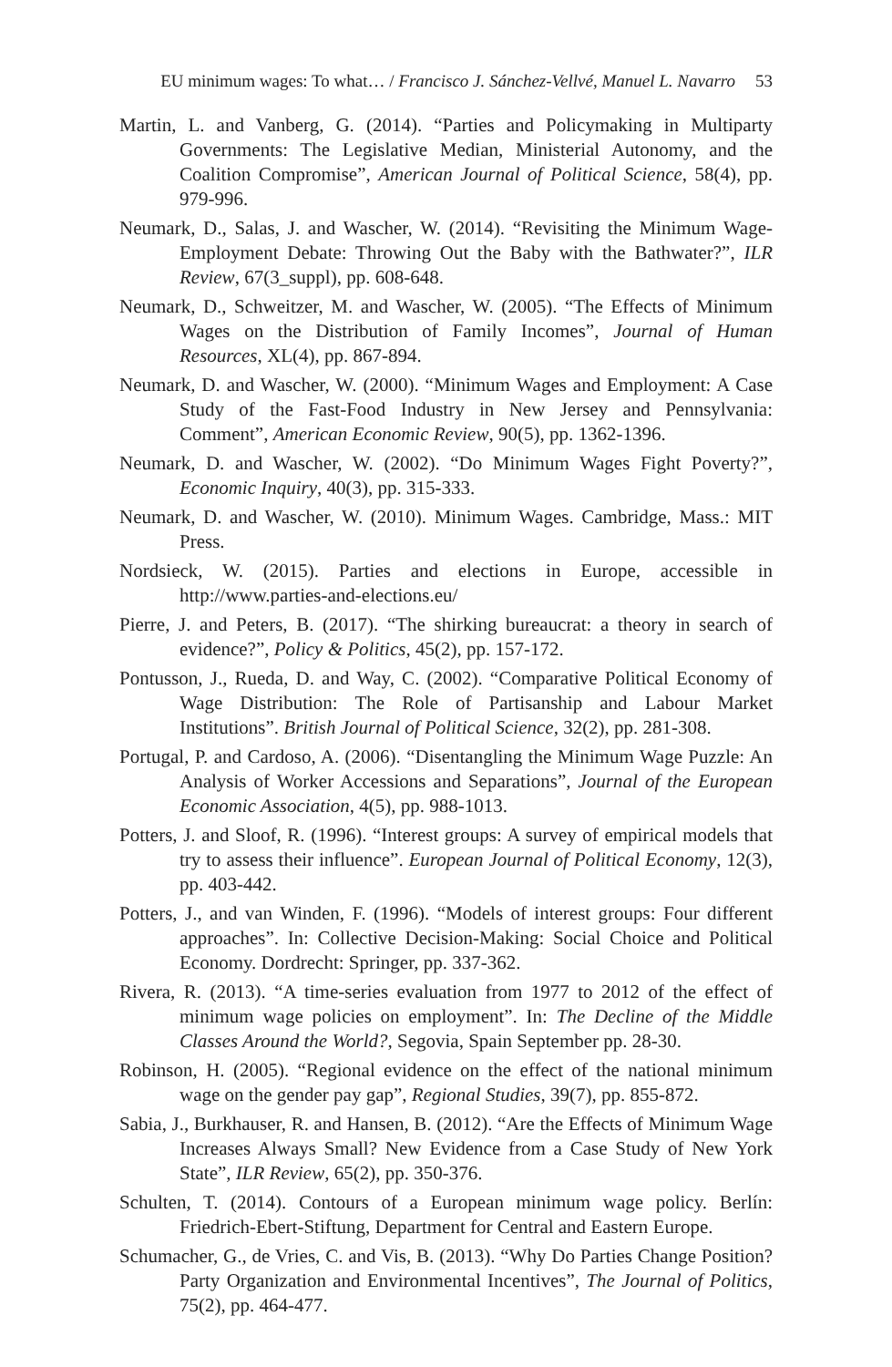EU minimum wages: To what… / Francisco J. Sánchez-Vellvé, Manuel L. Navarro 53
Martin, L. and Vanberg, G. (2014). “Parties and Policymaking in Multiparty Governments: The Legislative Median, Ministerial Autonomy, and the Coalition Compromise”, American Journal of Political Science, 58(4), pp. 979-996.
Neumark, D., Salas, J. and Wascher, W. (2014). “Revisiting the Minimum Wage-Employment Debate: Throwing Out the Baby with the Bathwater?”, ILR Review, 67(3_suppl), pp. 608-648.
Neumark, D., Schweitzer, M. and Wascher, W. (2005). “The Effects of Minimum Wages on the Distribution of Family Incomes”, Journal of Human Resources, XL(4), pp. 867-894.
Neumark, D. and Wascher, W. (2000). “Minimum Wages and Employment: A Case Study of the Fast-Food Industry in New Jersey and Pennsylvania: Comment”, American Economic Review, 90(5), pp. 1362-1396.
Neumark, D. and Wascher, W. (2002). “Do Minimum Wages Fight Poverty?”, Economic Inquiry, 40(3), pp. 315-333.
Neumark, D. and Wascher, W. (2010). Minimum Wages. Cambridge, Mass.: MIT Press.
Nordsieck, W. (2015). Parties and elections in Europe, accessible in http://www.parties-and-elections.eu/
Pierre, J. and Peters, B. (2017). “The shirking bureaucrat: a theory in search of evidence?”, Policy & Politics, 45(2), pp. 157-172.
Pontusson, J., Rueda, D. and Way, C. (2002). “Comparative Political Economy of Wage Distribution: The Role of Partisanship and Labour Market Institutions”. British Journal of Political Science, 32(2), pp. 281-308.
Portugal, P. and Cardoso, A. (2006). “Disentangling the Minimum Wage Puzzle: An Analysis of Worker Accessions and Separations”, Journal of the European Economic Association, 4(5), pp. 988-1013.
Potters, J. and Sloof, R. (1996). “Interest groups: A survey of empirical models that try to assess their influence”. European Journal of Political Economy, 12(3), pp. 403-442.
Potters, J., and van Winden, F. (1996). “Models of interest groups: Four different approaches”. In: Collective Decision-Making: Social Choice and Political Economy. Dordrecht: Springer, pp. 337-362.
Rivera, R. (2013). “A time-series evaluation from 1977 to 2012 of the effect of minimum wage policies on employment”. In: The Decline of the Middle Classes Around the World?, Segovia, Spain September pp. 28-30.
Robinson, H. (2005). “Regional evidence on the effect of the national minimum wage on the gender pay gap”, Regional Studies, 39(7), pp. 855-872.
Sabia, J., Burkhauser, R. and Hansen, B. (2012). “Are the Effects of Minimum Wage Increases Always Small? New Evidence from a Case Study of New York State”, ILR Review, 65(2), pp. 350-376.
Schulten, T. (2014). Contours of a European minimum wage policy. Berlín: Friedrich-Ebert-Stiftung, Department for Central and Eastern Europe.
Schumacher, G., de Vries, C. and Vis, B. (2013). “Why Do Parties Change Position? Party Organization and Environmental Incentives”, The Journal of Politics, 75(2), pp. 464-477.